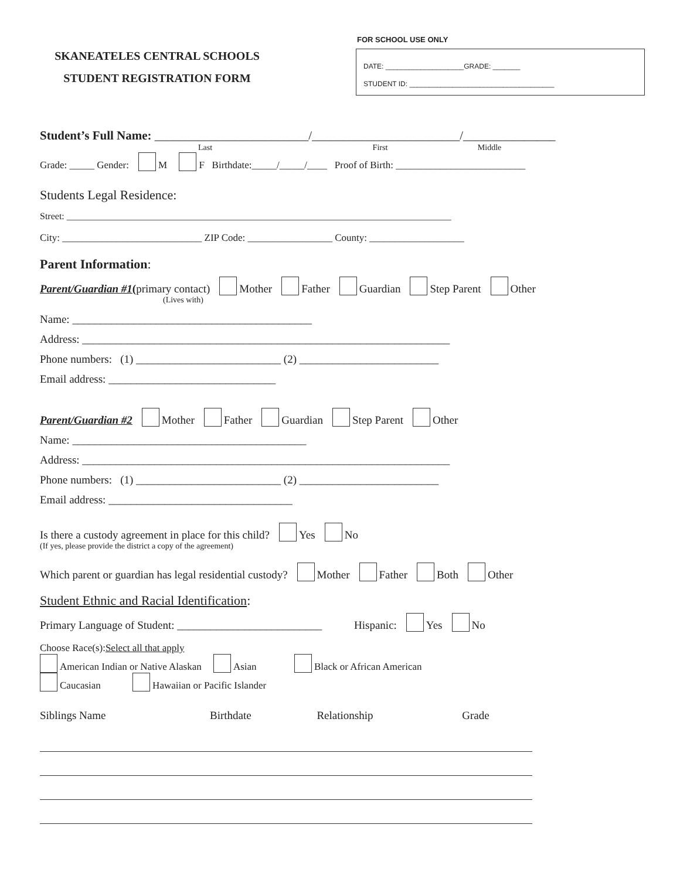SKANEATELES CENTRAL SCHOOLS
STUDENT REGISTRATION FORM
FOR SCHOOL USE ONLY
DATE: ____________________GRADE: _______
STUDENT ID: _____________________________________
Student’s Full Name: _________________________/________________________/_______________
Last First Middle
Grade: _____ Gender: M F Birthdate:_____/_____/____ Proof of Birth: __________________________
Students Legal Residence:
Street: __________________________________________________________________________________
City: ____________________________ ZIP Code: _________________ County: ___________________
Parent Information:
Parent/Guardian #1(primary contact) Mother Father Guardian Step Parent Other
(Lives with)
Name: ___________________________________________
Address: __________________________________________________________________
Phone numbers: (1) __________________________ (2) _________________________
Email address: ______________________________
Parent/Guardian #2 Mother Father Guardian Step Parent Other
Name: __________________________________________
Address: __________________________________________________________________
Phone numbers: (1) __________________________ (2) _________________________
Email address: _________________________________
Is there a custody agreement in place for this child? Yes No
(If yes, please provide the district a copy of the agreement)
Which parent or guardian has legal residential custody? Mother Father Both Other
Student Ethnic and Racial Identification:
Primary Language of Student: __________________________ Hispanic: Yes No
Choose Race(s):Select all that apply
American Indian or Native Alaskan Asian Black or African American
Caucasian Hawaiian or Pacific Islander
| Siblings Name | Birthdate | Relationship | Grade |